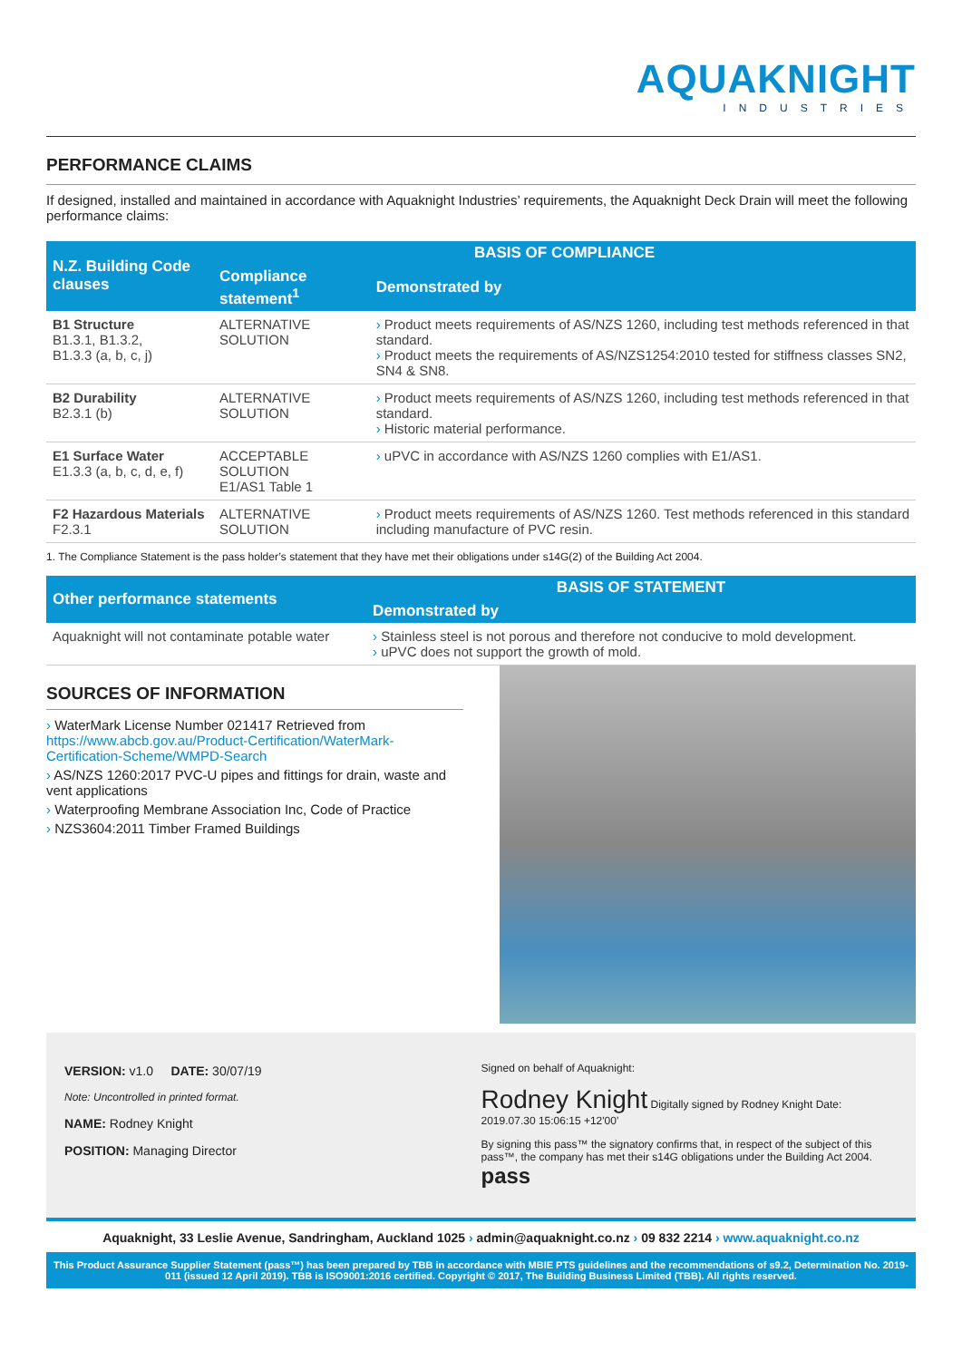AQUAKNIGHT
INDUSTRIES
PERFORMANCE CLAIMS
If designed, installed and maintained in accordance with Aquaknight Industries’ requirements, the Aquaknight Deck Drain will meet the following performance claims:
| N.Z. Building Code clauses | BASIS OF COMPLIANCE | |
| --- | --- | --- |
| | Compliance statement<sup>1</sup> | Demonstrated by |
| B1 Structure B1.3.1, B1.3.2, B1.3.3 (a, b, c, j) | ALTERNATIVE SOLUTION | › Product meets requirements of AS/NZS 1260, including test methods referenced in that standard. › Product meets the requirements of AS/NZS1254:2010 tested for stiffness classes SN2, SN4 & SN8. |
| B2 Durability B2.3.1 (b) | ALTERNATIVE SOLUTION | › Product meets requirements of AS/NZS 1260, including test methods referenced in that standard. › Historic material performance. |
| E1 Surface Water E1.3.3 (a, b, c, d, e, f) | ACCEPTABLE SOLUTION E1/AS1 Table 1 | › uPVC in accordance with AS/NZS 1260 complies with E1/AS1. |
| F2 Hazardous Materials F2.3.1 | ALTERNATIVE SOLUTION | › Product meets requirements of AS/NZS 1260. Test methods referenced in this standard including manufacture of PVC resin. |
1. The Compliance Statement is the pass holder’s statement that they have met their obligations under s14G(2) of the Building Act 2004.
| Other performance statements | BASIS OF STATEMENT |
| --- | --- |
| | Demonstrated by |
| Aquaknight will not contaminate potable water | › Stainless steel is not porous and therefore not conducive to mold development. › uPVC does not support the growth of mold. |
SOURCES OF INFORMATION
› WaterMark License Number 021417 Retrieved from https://www.abcb.gov.au/Product-Certification/WaterMark-Certification-Scheme/WMPD-Search
› AS/NZS 1260:2017 PVC-U pipes and fittings for drain, waste and vent applications
› Waterproofing Membrane Association Inc, Code of Practice
› NZS3604:2011 Timber Framed Buildings
VERSION: v1.0 DATE: 30/07/19
Note: Uncontrolled in printed format.
NAME: Rodney Knight
POSITION: Managing Director
Signed on behalf of Aquaknight:
Rodney Knight Digitally signed by Rodney Knight Date: 2019.07.30 15:06:15 +12'00'
By signing this pass™ the signatory confirms that, in respect of the subject of this pass™, the company has met their s14G obligations under the Building Act 2004. pass
Aquaknight, 33 Leslie Avenue, Sandringham, Auckland 1025 › admin@aquaknight.co.nz › 09 832 2214 › www.aquaknight.co.nz
This Product Assurance Supplier Statement (pass™) has been prepared by TBB in accordance with MBIE PTS guidelines and the recommendations of s9.2, Determination No. 2019-011 (issued 12 April 2019). TBB is ISO9001:2016 certified. Copyright © 2017, The Building Business Limited (TBB). All rights reserved.